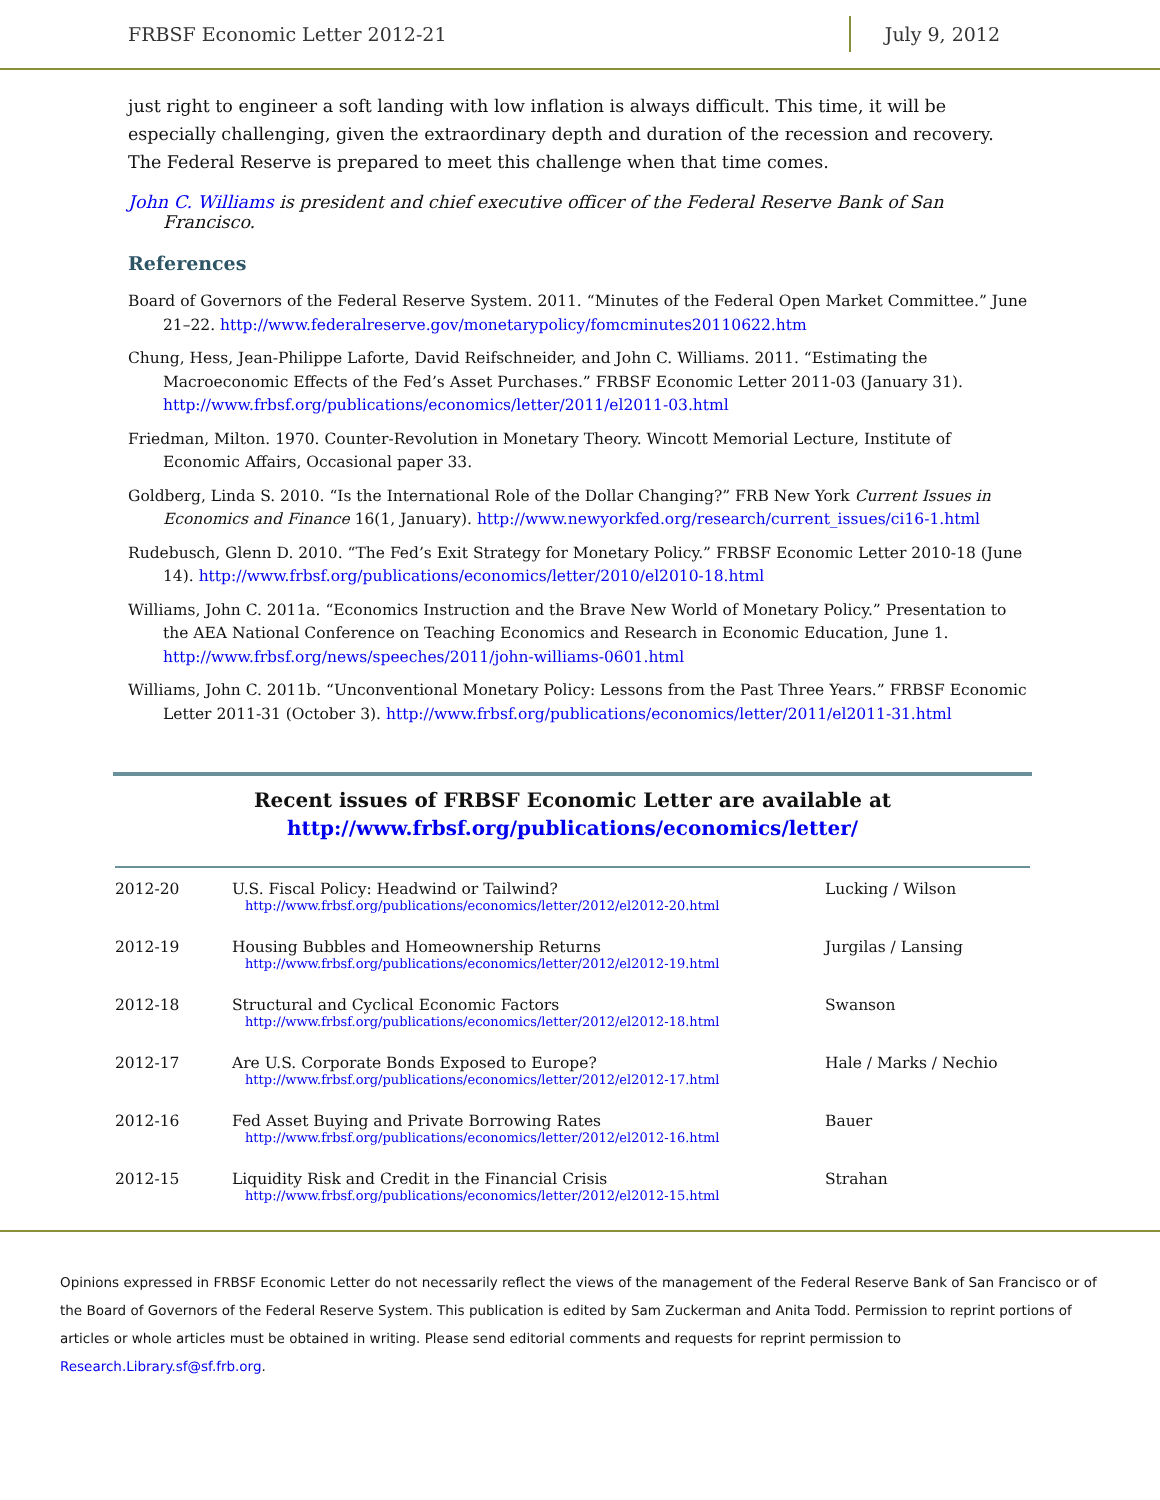FRBSF Economic Letter 2012-21 July 9, 2012
just right to engineer a soft landing with low inflation is always difficult. This time, it will be especially challenging, given the extraordinary depth and duration of the recession and recovery. The Federal Reserve is prepared to meet this challenge when that time comes.
John C. Williams is president and chief executive officer of the Federal Reserve Bank of San Francisco.
References
Board of Governors of the Federal Reserve System. 2011. “Minutes of the Federal Open Market Committee.” June 21–22. http://www.federalreserve.gov/monetarypolicy/fomcminutes20110622.htm
Chung, Hess, Jean-Philippe Laforte, David Reifschneider, and John C. Williams. 2011. “Estimating the Macroeconomic Effects of the Fed’s Asset Purchases.” FRBSF Economic Letter 2011-03 (January 31). http://www.frbsf.org/publications/economics/letter/2011/el2011-03.html
Friedman, Milton. 1970. Counter-Revolution in Monetary Theory. Wincott Memorial Lecture, Institute of Economic Affairs, Occasional paper 33.
Goldberg, Linda S. 2010. “Is the International Role of the Dollar Changing?” FRB New York Current Issues in Economics and Finance 16(1, January). http://www.newyorkfed.org/research/current_issues/ci16-1.html
Rudebusch, Glenn D. 2010. “The Fed’s Exit Strategy for Monetary Policy.” FRBSF Economic Letter 2010-18 (June 14). http://www.frbsf.org/publications/economics/letter/2010/el2010-18.html
Williams, John C. 2011a. “Economics Instruction and the Brave New World of Monetary Policy.” Presentation to the AEA National Conference on Teaching Economics and Research in Economic Education, June 1. http://www.frbsf.org/news/speeches/2011/john-williams-0601.html
Williams, John C. 2011b. “Unconventional Monetary Policy: Lessons from the Past Three Years.” FRBSF Economic Letter 2011-31 (October 3). http://www.frbsf.org/publications/economics/letter/2011/el2011-31.html
Recent issues of FRBSF Economic Letter are available at
http://www.frbsf.org/publications/economics/letter/
| 2012-20 | U.S. Fiscal Policy: Headwind or Tailwind? http://www.frbsf.org/publications/economics/letter/2012/el2012-20.html | Lucking / Wilson |
| 2012-19 | Housing Bubbles and Homeownership Returns http://www.frbsf.org/publications/economics/letter/2012/el2012-19.html | Jurgilas / Lansing |
| 2012-18 | Structural and Cyclical Economic Factors http://www.frbsf.org/publications/economics/letter/2012/el2012-18.html | Swanson |
| 2012-17 | Are U.S. Corporate Bonds Exposed to Europe? http://www.frbsf.org/publications/economics/letter/2012/el2012-17.html | Hale / Marks / Nechio |
| 2012-16 | Fed Asset Buying and Private Borrowing Rates http://www.frbsf.org/publications/economics/letter/2012/el2012-16.html | Bauer |
| 2012-15 | Liquidity Risk and Credit in the Financial Crisis http://www.frbsf.org/publications/economics/letter/2012/el2012-15.html | Strahan |
Opinions expressed in FRBSF Economic Letter do not necessarily reflect the views of the management of the Federal Reserve Bank of San Francisco or of the Board of Governors of the Federal Reserve System. This publication is edited by Sam Zuckerman and Anita Todd. Permission to reprint portions of articles or whole articles must be obtained in writing. Please send editorial comments and requests for reprint permission to Research.Library.sf@sf.frb.org.